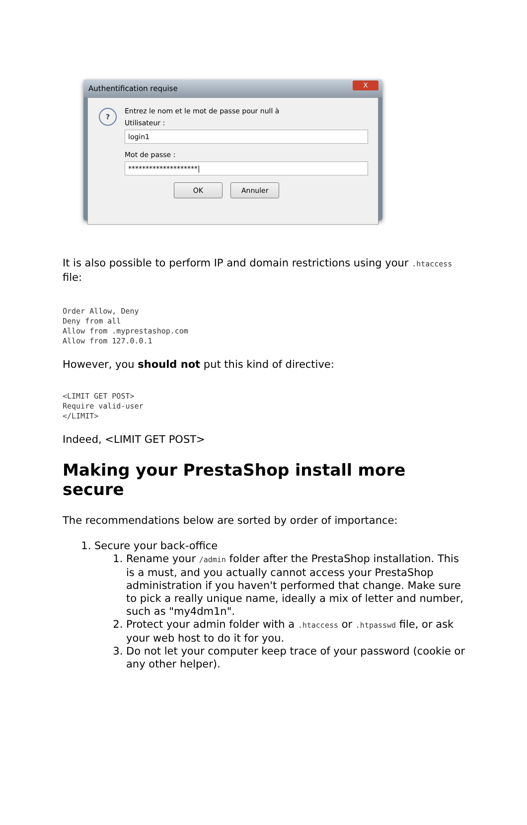Authentification requise X
?
Entrez le nom et le mot de passe pour null à
Utilisateur :
login1
Mot de passe :
********************|
OK Annuler
It is also possible to perform IP and domain restrictions using your .htaccess file:
Order Allow, Deny
Deny from all
Allow from .myprestashop.com
Allow from 127.0.0.1
However, you should not put this kind of directive:
<LIMIT GET POST>
Require valid-user
</LIMIT>
Indeed, <LIMIT GET POST>
Making your PrestaShop install more secure
The recommendations below are sorted by order of importance:
1. Secure your back-office
1. Rename your /admin folder after the PrestaShop installation. This is a must, and you actually cannot access your PrestaShop administration if you haven't performed that change. Make sure to pick a really unique name, ideally a mix of letter and number, such as "my4dm1n".
2. Protect your admin folder with a .htaccess or .htpasswd file, or ask your web host to do it for you.
3. Do not let your computer keep trace of your password (cookie or any other helper).